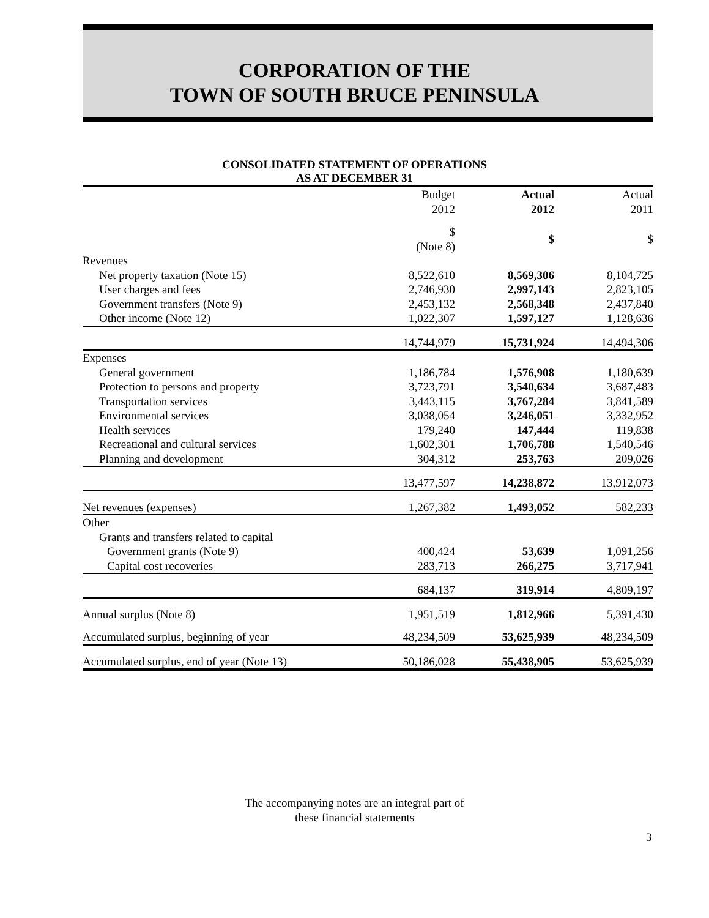CORPORATION OF THE
TOWN OF SOUTH BRUCE PENINSULA
CONSOLIDATED STATEMENT OF OPERATIONS
AS AT DECEMBER 31
| | Budget 2012 | | Actual 2012 | | Actual 2011 |
| --- | --- | --- | --- | --- | --- |
| | $ (Note 8) | | $ | | $ |
| Revenues | | | | | |
| Net property taxation (Note 15) | 8,522,610 | | 8,569,306 | | 8,104,725 |
| User charges and fees | 2,746,930 | | 2,997,143 | | 2,823,105 |
| Government transfers (Note 9) | 2,453,132 | | 2,568,348 | | 2,437,840 |
| Other income (Note 12) | 1,022,307 | | 1,597,127 | | 1,128,636 |
| | 14,744,979 | | 15,731,924 | | 14,494,306 |
| Expenses | | | | | |
| General government | 1,186,784 | | 1,576,908 | | 1,180,639 |
| Protection to persons and property | 3,723,791 | | 3,540,634 | | 3,687,483 |
| Transportation services | 3,443,115 | | 3,767,284 | | 3,841,589 |
| Environmental services | 3,038,054 | | 3,246,051 | | 3,332,952 |
| Health services | 179,240 | | 147,444 | | 119,838 |
| Recreational and cultural services | 1,602,301 | | 1,706,788 | | 1,540,546 |
| Planning and development | 304,312 | | 253,763 | | 209,026 |
| | 13,477,597 | | 14,238,872 | | 13,912,073 |
| Net revenues (expenses) | 1,267,382 | | 1,493,052 | | 582,233 |
| Other | | | | | |
| Grants and transfers related to capital | | | | | |
| Government grants (Note 9) | 400,424 | | 53,639 | | 1,091,256 |
| Capital cost recoveries | 283,713 | | 266,275 | | 3,717,941 |
| | 684,137 | | 319,914 | | 4,809,197 |
| Annual surplus (Note 8) | 1,951,519 | | 1,812,966 | | 5,391,430 |
| Accumulated surplus, beginning of year | 48,234,509 | | 53,625,939 | | 48,234,509 |
| Accumulated surplus, end of year (Note 13) | 50,186,028 | | 55,438,905 | | 53,625,939 |
The accompanying notes are an integral part of
these financial statements
3